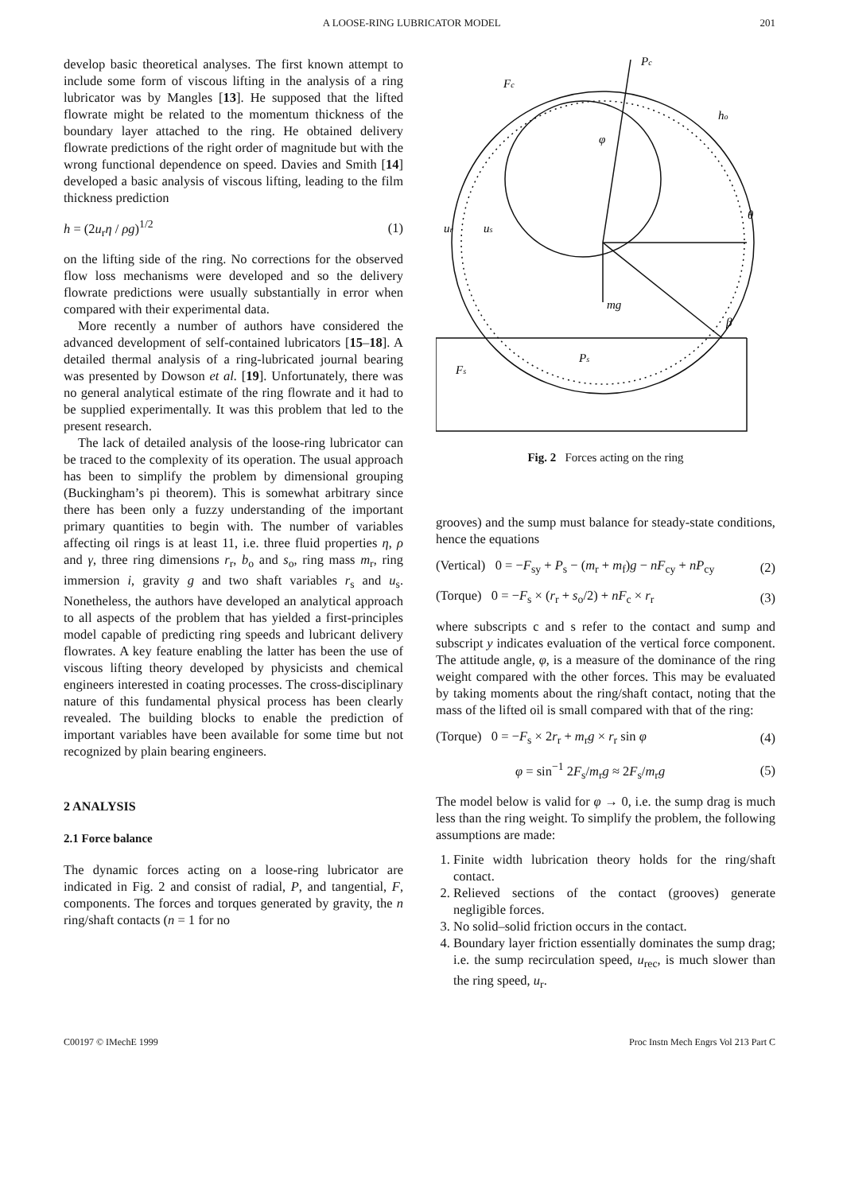A LOOSE-RING LUBRICATOR MODEL 201
develop basic theoretical analyses. The first known attempt to include some form of viscous lifting in the analysis of a ring lubricator was by Mangles [13]. He supposed that the lifted flowrate might be related to the momentum thickness of the boundary layer attached to the ring. He obtained delivery flowrate predictions of the right order of magnitude but with the wrong functional dependence on speed. Davies and Smith [14] developed a basic analysis of viscous lifting, leading to the film thickness prediction
h = (2u<sub>r</sub>η / ρg)<sup>1/2</sup> (1)
on the lifting side of the ring. No corrections for the observed flow loss mechanisms were developed and so the delivery flowrate predictions were usually substantially in error when compared with their experimental data.
More recently a number of authors have considered the advanced development of self-contained lubricators [15–18]. A detailed thermal analysis of a ring-lubricated journal bearing was presented by Dowson et al. [19]. Unfortunately, there was no general analytical estimate of the ring flowrate and it had to be supplied experimentally. It was this problem that led to the present research.
The lack of detailed analysis of the loose-ring lubricator can be traced to the complexity of its operation. The usual approach has been to simplify the problem by dimensional grouping (Buckingham’s pi theorem). This is somewhat arbitrary since there has been only a fuzzy understanding of the important primary quantities to begin with. The number of variables affecting oil rings is at least 11, i.e. three fluid properties η, ρ and γ, three ring dimensions r<sub>r</sub>, b<sub>o</sub> and s<sub>o</sub>, ring mass m<sub>r</sub>, ring immersion i, gravity g and two shaft variables r<sub>s</sub> and u<sub>s</sub>. Nonetheless, the authors have developed an analytical approach to all aspects of the problem that has yielded a first-principles model capable of predicting ring speeds and lubricant delivery flowrates. A key feature enabling the latter has been the use of viscous lifting theory developed by physicists and chemical engineers interested in coating processes. The cross-disciplinary nature of this fundamental physical process has been clearly revealed. The building blocks to enable the prediction of important variables have been available for some time but not recognized by plain bearing engineers.
2 ANALYSIS
2.1 Force balance
The dynamic forces acting on a loose-ring lubricator are indicated in Fig. 2 and consist of radial, P, and tangential, F, components. The forces and torques generated by gravity, the n ring/shaft contacts (n = 1 for no
Pc
Fc
ho
φ
θ
ur
us
mg
β
Ps
Fs
Fig. 2 Forces acting on the ring
grooves) and the sump must balance for steady-state conditions, hence the equations
(Vertical) 0 = −F<sub>sy</sub> + P<sub>s</sub> − (m<sub>r</sub> + m<sub>f</sub>)g − nF<sub>cy</sub> + nP<sub>cy</sub> (2)
(Torque) 0 = −F<sub>s</sub> × (r<sub>r</sub> + s<sub>o</sub>/2) + nF<sub>c</sub> × r<sub>r</sub> (3)
where subscripts c and s refer to the contact and sump and subscript y indicates evaluation of the vertical force component. The attitude angle, φ, is a measure of the dominance of the ring weight compared with the other forces. This may be evaluated by taking moments about the ring/shaft contact, noting that the mass of the lifted oil is small compared with that of the ring:
(Torque) 0 = −F<sub>s</sub> × 2r<sub>r</sub> + m<sub>r</sub>g × r<sub>r</sub> sin φ (4)
φ = sin<sup>−1</sup> 2F<sub>s</sub>/m<sub>r</sub>g ≈ 2F<sub>s</sub>/m<sub>r</sub>g (5)
The model below is valid for φ → 0, i.e. the sump drag is much less than the ring weight. To simplify the problem, the following assumptions are made:
1. Finite width lubrication theory holds for the ring/shaft contact.
2. Relieved sections of the contact (grooves) generate negligible forces.
3. No solid–solid friction occurs in the contact.
4. Boundary layer friction essentially dominates the sump drag; i.e. the sump recirculation speed, u<sub>rec</sub>, is much slower than the ring speed, u<sub>r</sub>.
C00197 © IMechE 1999 Proc Instn Mech Engrs Vol 213 Part C